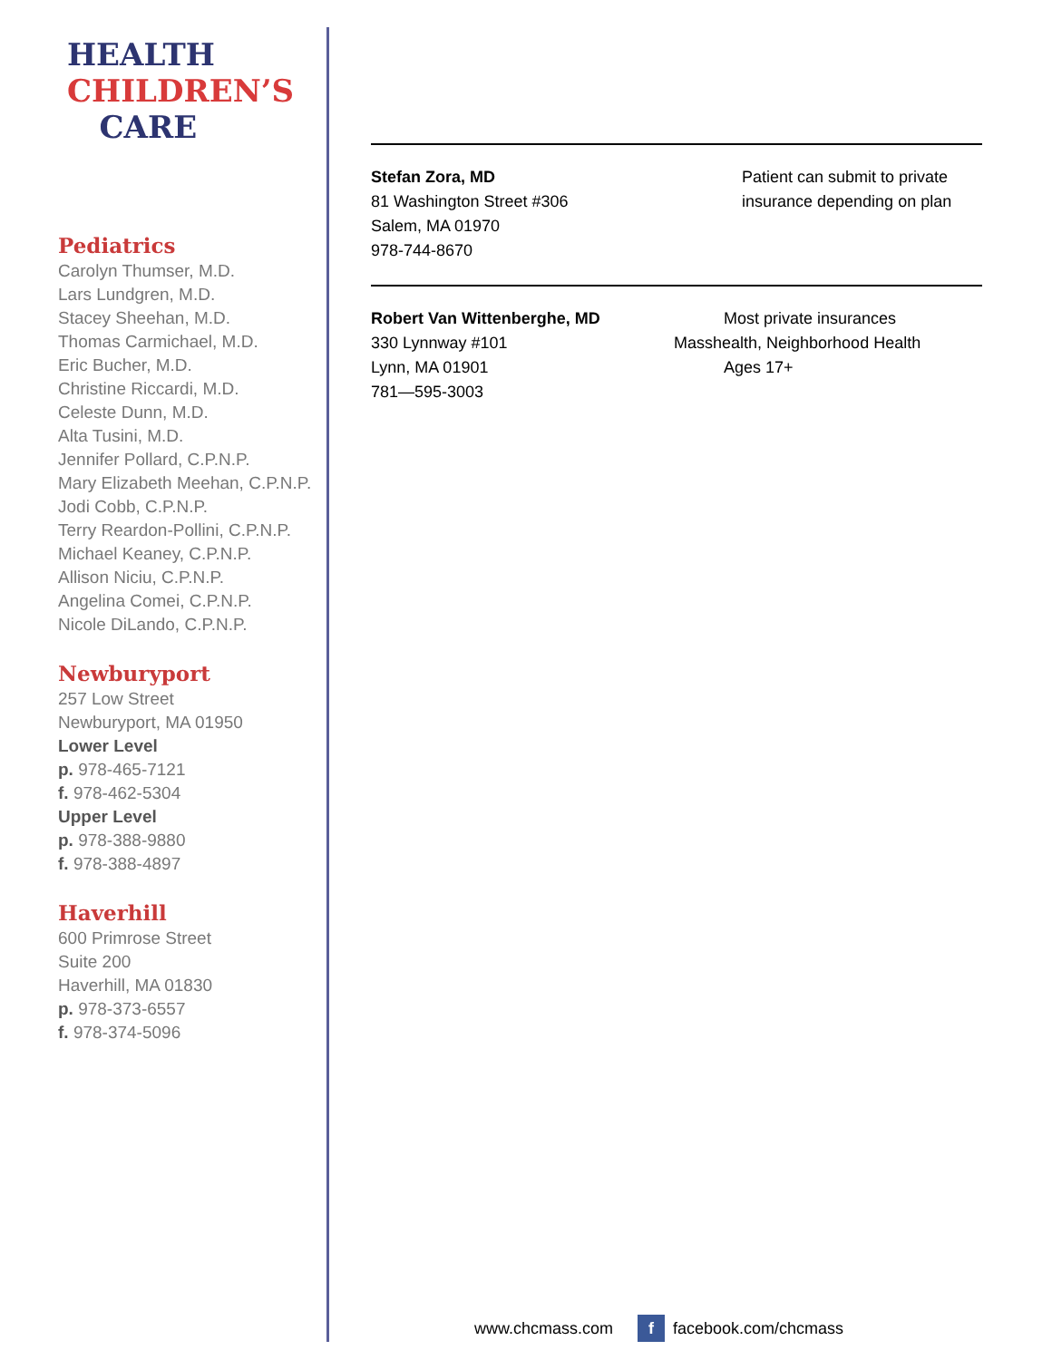HEALTH
CHILDREN’S
CARE
Pediatrics
Carolyn Thumser, M.D.
Lars Lundgren, M.D.
Stacey Sheehan, M.D.
Thomas Carmichael, M.D.
Eric Bucher, M.D.
Christine Riccardi, M.D.
Celeste Dunn, M.D.
Alta Tusini, M.D.
Jennifer Pollard, C.P.N.P.
Mary Elizabeth Meehan, C.P.N.P.
Jodi Cobb, C.P.N.P.
Terry Reardon-Pollini, C.P.N.P.
Michael Keaney, C.P.N.P.
Allison Niciu, C.P.N.P.
Angelina Comei, C.P.N.P.
Nicole DiLando, C.P.N.P.
Newburyport
257 Low Street
Newburyport, MA 01950
Lower Level
p. 978-465-7121
f. 978-462-5304
Upper Level
p. 978-388-9880
f. 978-388-4897
Haverhill
600 Primrose Street
Suite 200
Haverhill, MA 01830
p. 978-373-6557
f. 978-374-5096
Stefan Zora, MD
81 Washington Street #306
Salem, MA 01970
978-744-8670
Patient can submit to private insurance depending on plan
Robert Van Wittenberghe, MD
330 Lynnway #101
Lynn, MA 01901
781—595-3003
Most private insurances
Masshealth, Neighborhood Health
Ages 17+
www.chcmass.com f facebook.com/chcmass